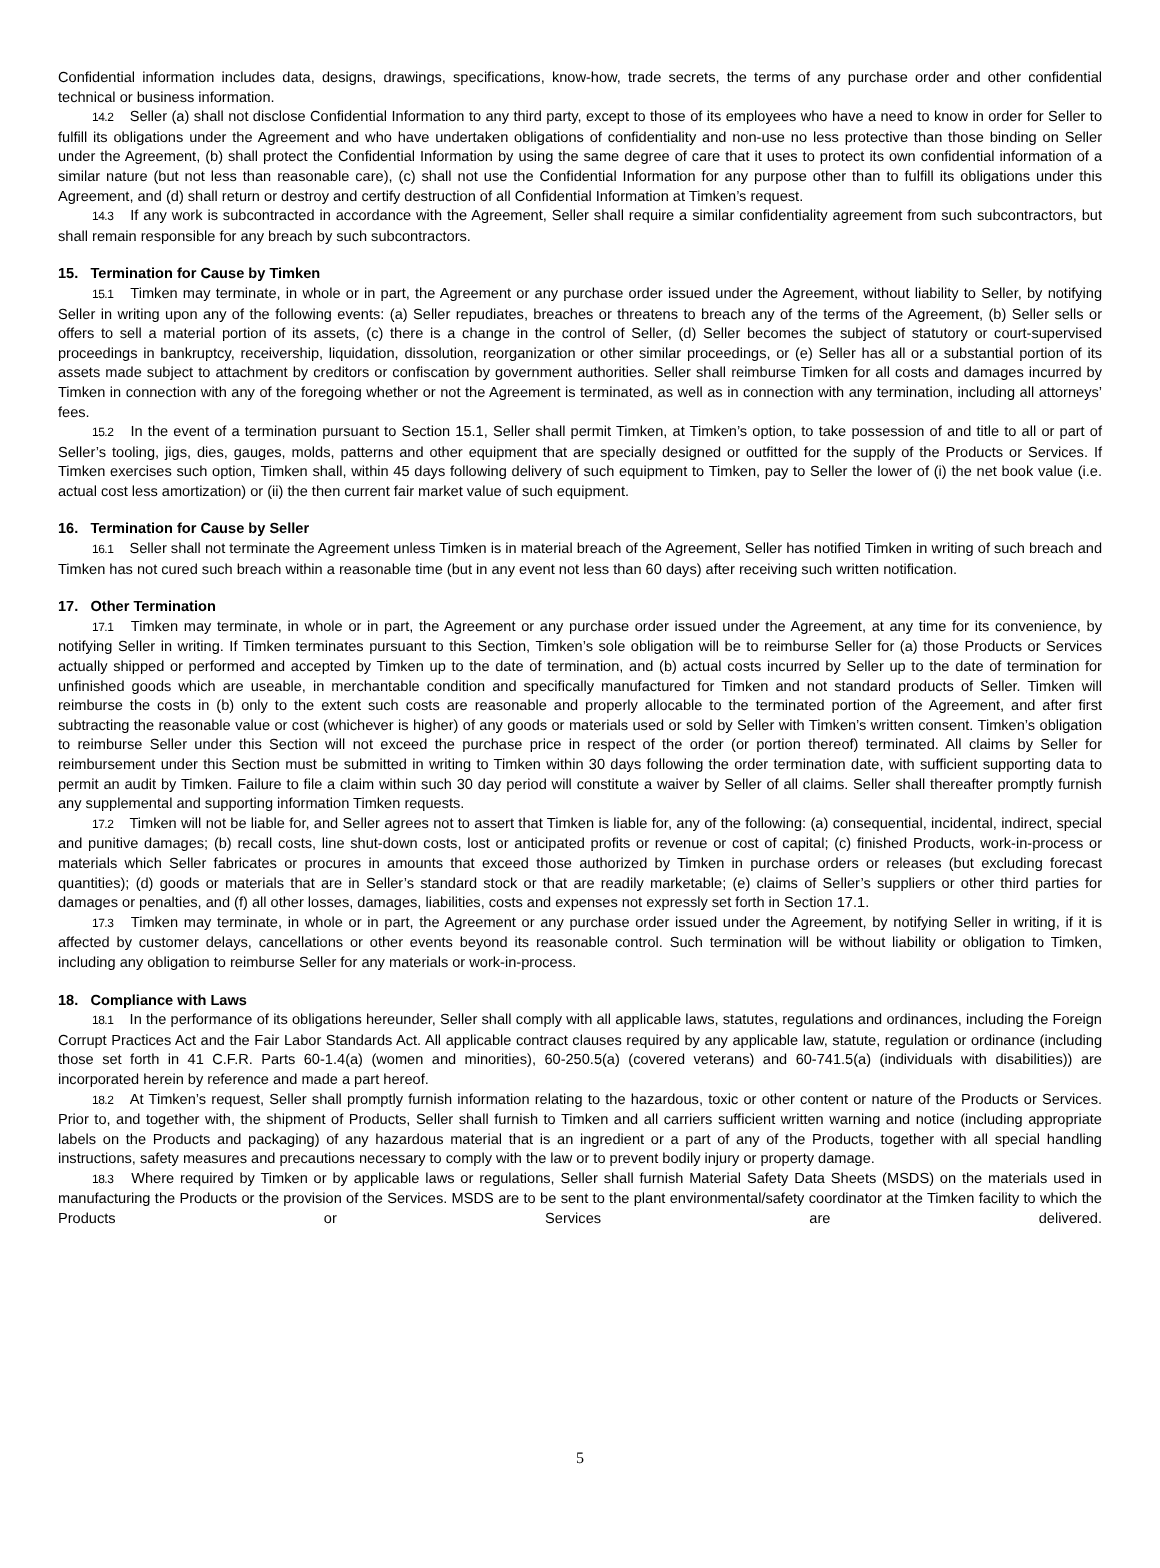Confidential information includes data, designs, drawings, specifications, know-how, trade secrets, the terms of any purchase order and other confidential technical or business information.
14.2 Seller (a) shall not disclose Confidential Information to any third party, except to those of its employees who have a need to know in order for Seller to fulfill its obligations under the Agreement and who have undertaken obligations of confidentiality and non-use no less protective than those binding on Seller under the Agreement, (b) shall protect the Confidential Information by using the same degree of care that it uses to protect its own confidential information of a similar nature (but not less than reasonable care), (c) shall not use the Confidential Information for any purpose other than to fulfill its obligations under this Agreement, and (d) shall return or destroy and certify destruction of all Confidential Information at Timken’s request.
14.3 If any work is subcontracted in accordance with the Agreement, Seller shall require a similar confidentiality agreement from such subcontractors, but shall remain responsible for any breach by such subcontractors.
15. Termination for Cause by Timken
15.1 Timken may terminate, in whole or in part, the Agreement or any purchase order issued under the Agreement, without liability to Seller, by notifying Seller in writing upon any of the following events: (a) Seller repudiates, breaches or threatens to breach any of the terms of the Agreement, (b) Seller sells or offers to sell a material portion of its assets, (c) there is a change in the control of Seller, (d) Seller becomes the subject of statutory or court-supervised proceedings in bankruptcy, receivership, liquidation, dissolution, reorganization or other similar proceedings, or (e) Seller has all or a substantial portion of its assets made subject to attachment by creditors or confiscation by government authorities. Seller shall reimburse Timken for all costs and damages incurred by Timken in connection with any of the foregoing whether or not the Agreement is terminated, as well as in connection with any termination, including all attorneys’ fees.
15.2 In the event of a termination pursuant to Section 15.1, Seller shall permit Timken, at Timken’s option, to take possession of and title to all or part of Seller’s tooling, jigs, dies, gauges, molds, patterns and other equipment that are specially designed or outfitted for the supply of the Products or Services. If Timken exercises such option, Timken shall, within 45 days following delivery of such equipment to Timken, pay to Seller the lower of (i) the net book value (i.e. actual cost less amortization) or (ii) the then current fair market value of such equipment.
16. Termination for Cause by Seller
16.1 Seller shall not terminate the Agreement unless Timken is in material breach of the Agreement, Seller has notified Timken in writing of such breach and Timken has not cured such breach within a reasonable time (but in any event not less than 60 days) after receiving such written notification.
17. Other Termination
17.1 Timken may terminate, in whole or in part, the Agreement or any purchase order issued under the Agreement, at any time for its convenience, by notifying Seller in writing. If Timken terminates pursuant to this Section, Timken’s sole obligation will be to reimburse Seller for (a) those Products or Services actually shipped or performed and accepted by Timken up to the date of termination, and (b) actual costs incurred by Seller up to the date of termination for unfinished goods which are useable, in merchantable condition and specifically manufactured for Timken and not standard products of Seller. Timken will reimburse the costs in (b) only to the extent such costs are reasonable and properly allocable to the terminated portion of the Agreement, and after first subtracting the reasonable value or cost (whichever is higher) of any goods or materials used or sold by Seller with Timken’s written consent. Timken’s obligation to reimburse Seller under this Section will not exceed the purchase price in respect of the order (or portion thereof) terminated. All claims by Seller for reimbursement under this Section must be submitted in writing to Timken within 30 days following the order termination date, with sufficient supporting data to permit an audit by Timken. Failure to file a claim within such 30 day period will constitute a waiver by Seller of all claims. Seller shall thereafter promptly furnish any supplemental and supporting information Timken requests.
17.2 Timken will not be liable for, and Seller agrees not to assert that Timken is liable for, any of the following: (a) consequential, incidental, indirect, special and punitive damages; (b) recall costs, line shut-down costs, lost or anticipated profits or revenue or cost of capital; (c) finished Products, work-in-process or materials which Seller fabricates or procures in amounts that exceed those authorized by Timken in purchase orders or releases (but excluding forecast quantities); (d) goods or materials that are in Seller’s standard stock or that are readily marketable; (e) claims of Seller’s suppliers or other third parties for damages or penalties, and (f) all other losses, damages, liabilities, costs and expenses not expressly set forth in Section 17.1.
17.3 Timken may terminate, in whole or in part, the Agreement or any purchase order issued under the Agreement, by notifying Seller in writing, if it is affected by customer delays, cancellations or other events beyond its reasonable control. Such termination will be without liability or obligation to Timken, including any obligation to reimburse Seller for any materials or work-in-process.
18. Compliance with Laws
18.1 In the performance of its obligations hereunder, Seller shall comply with all applicable laws, statutes, regulations and ordinances, including the Foreign Corrupt Practices Act and the Fair Labor Standards Act. All applicable contract clauses required by any applicable law, statute, regulation or ordinance (including those set forth in 41 C.F.R. Parts 60-1.4(a) (women and minorities), 60-250.5(a) (covered veterans) and 60-741.5(a) (individuals with disabilities)) are incorporated herein by reference and made a part hereof.
18.2 At Timken’s request, Seller shall promptly furnish information relating to the hazardous, toxic or other content or nature of the Products or Services. Prior to, and together with, the shipment of Products, Seller shall furnish to Timken and all carriers sufficient written warning and notice (including appropriate labels on the Products and packaging) of any hazardous material that is an ingredient or a part of any of the Products, together with all special handling instructions, safety measures and precautions necessary to comply with the law or to prevent bodily injury or property damage.
18.3 Where required by Timken or by applicable laws or regulations, Seller shall furnish Material Safety Data Sheets (MSDS) on the materials used in manufacturing the Products or the provision of the Services. MSDS are to be sent to the plant environmental/safety coordinator at the Timken facility to which the Products or Services are delivered.
5